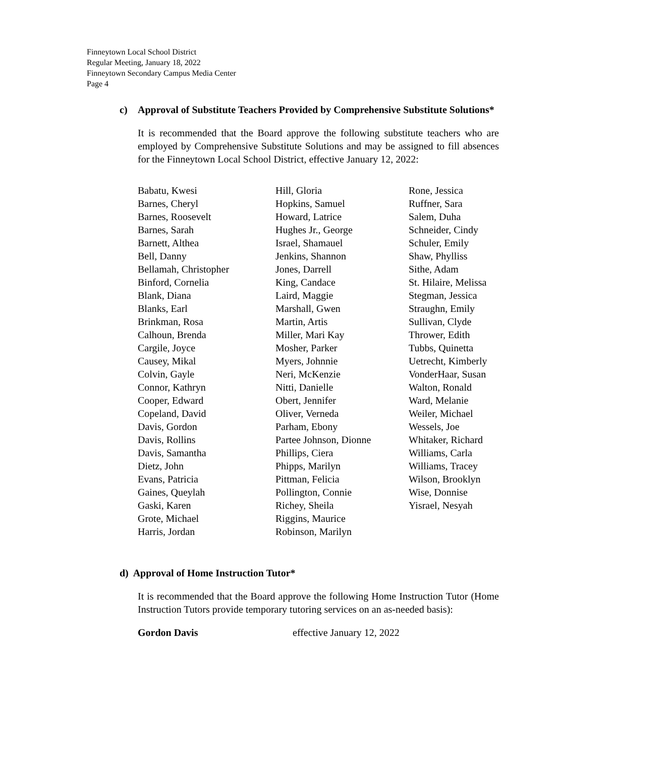Finneytown Local School District
Regular Meeting, January 18, 2022
Finneytown Secondary Campus Media Center
Page 4
c) Approval of Substitute Teachers Provided by Comprehensive Substitute Solutions*
It is recommended that the Board approve the following substitute teachers who are employed by Comprehensive Substitute Solutions and may be assigned to fill absences for the Finneytown Local School District, effective January 12, 2022:
Babatu, Kwesi
Barnes, Cheryl
Barnes, Roosevelt
Barnes, Sarah
Barnett, Althea
Bell, Danny
Bellamah, Christopher
Binford, Cornelia
Blank, Diana
Blanks, Earl
Brinkman, Rosa
Calhoun, Brenda
Cargile, Joyce
Causey, Mikal
Colvin, Gayle
Connor, Kathryn
Cooper, Edward
Copeland, David
Davis, Gordon
Davis, Rollins
Davis, Samantha
Dietz, John
Evans, Patricia
Gaines, Queylah
Gaski, Karen
Grote, Michael
Harris, Jordan
Hill, Gloria
Hopkins, Samuel
Howard, Latrice
Hughes Jr., George
Israel, Shamauel
Jenkins, Shannon
Jones, Darrell
King, Candace
Laird, Maggie
Marshall, Gwen
Martin, Artis
Miller, Mari Kay
Mosher, Parker
Myers, Johnnie
Neri, McKenzie
Nitti, Danielle
Obert, Jennifer
Oliver, Verneda
Parham, Ebony
Partee Johnson, Dionne
Phillips, Ciera
Phipps, Marilyn
Pittman, Felicia
Pollington, Connie
Richey, Sheila
Riggins, Maurice
Robinson, Marilyn
Rone, Jessica
Ruffner, Sara
Salem, Duha
Schneider, Cindy
Schuler, Emily
Shaw, Phylliss
Sithe, Adam
St. Hilaire, Melissa
Stegman, Jessica
Straughn, Emily
Sullivan, Clyde
Thrower, Edith
Tubbs, Quinetta
Uetrecht, Kimberly
VonderHaar, Susan
Walton, Ronald
Ward, Melanie
Weiler, Michael
Wessels, Joe
Whitaker, Richard
Williams, Carla
Williams, Tracey
Wilson, Brooklyn
Wise, Donnise
Yisrael, Nesyah
d) Approval of Home Instruction Tutor*
It is recommended that the Board approve the following Home Instruction Tutor (Home Instruction Tutors provide temporary tutoring services on an as-needed basis):
Gordon Davis effective January 12, 2022